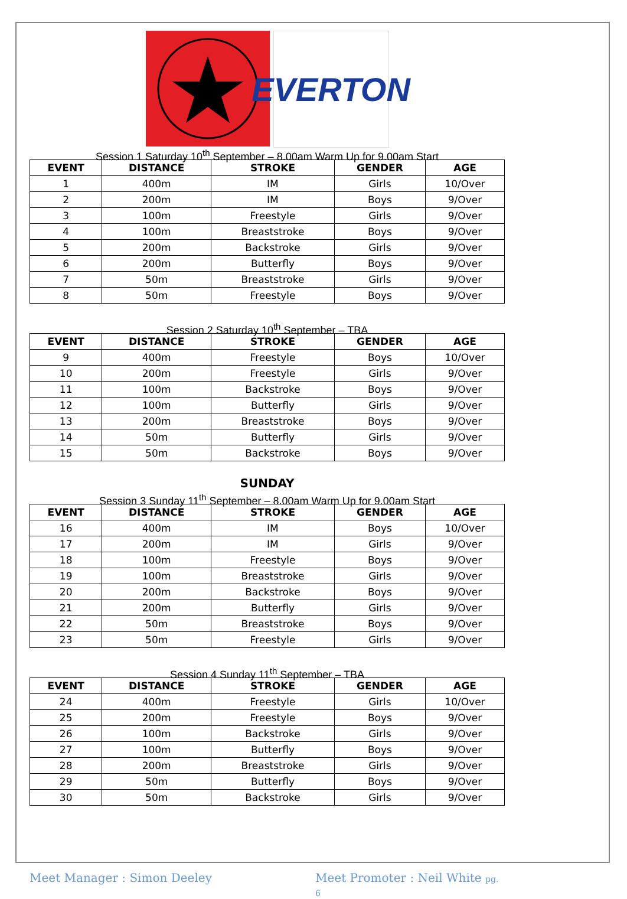EVERTON
Session 1 Saturday 10<sup>th</sup> September – 8.00am Warm Up for 9.00am Start
| EVENT | DISTANCE | STROKE | GENDER | AGE |
| --- | --- | --- | --- | --- |
| 1 | 400m | IM | Girls | 10/Over |
| 2 | 200m | IM | Boys | 9/Over |
| 3 | 100m | Freestyle | Girls | 9/Over |
| 4 | 100m | Breaststroke | Boys | 9/Over |
| 5 | 200m | Backstroke | Girls | 9/Over |
| 6 | 200m | Butterfly | Boys | 9/Over |
| 7 | 50m | Breaststroke | Girls | 9/Over |
| 8 | 50m | Freestyle | Boys | 9/Over |
Session 2 Saturday 10<sup>th</sup> September – TBA
| EVENT | DISTANCE | STROKE | GENDER | AGE |
| --- | --- | --- | --- | --- |
| 9 | 400m | Freestyle | Boys | 10/Over |
| 10 | 200m | Freestyle | Girls | 9/Over |
| 11 | 100m | Backstroke | Boys | 9/Over |
| 12 | 100m | Butterfly | Girls | 9/Over |
| 13 | 200m | Breaststroke | Boys | 9/Over |
| 14 | 50m | Butterfly | Girls | 9/Over |
| 15 | 50m | Backstroke | Boys | 9/Over |
SUNDAY
Session 3 Sunday 11<sup>th</sup> September – 8.00am Warm Up for 9.00am Start
| EVENT | DISTANCE | STROKE | GENDER | AGE |
| --- | --- | --- | --- | --- |
| 16 | 400m | IM | Boys | 10/Over |
| 17 | 200m | IM | Girls | 9/Over |
| 18 | 100m | Freestyle | Boys | 9/Over |
| 19 | 100m | Breaststroke | Girls | 9/Over |
| 20 | 200m | Backstroke | Boys | 9/Over |
| 21 | 200m | Butterfly | Girls | 9/Over |
| 22 | 50m | Breaststroke | Boys | 9/Over |
| 23 | 50m | Freestyle | Girls | 9/Over |
Session 4 Sunday 11<sup>th</sup> September – TBA
| EVENT | DISTANCE | STROKE | GENDER | AGE |
| --- | --- | --- | --- | --- |
| 24 | 400m | Freestyle | Girls | 10/Over |
| 25 | 200m | Freestyle | Boys | 9/Over |
| 26 | 100m | Backstroke | Girls | 9/Over |
| 27 | 100m | Butterfly | Boys | 9/Over |
| 28 | 200m | Breaststroke | Girls | 9/Over |
| 29 | 50m | Butterfly | Boys | 9/Over |
| 30 | 50m | Backstroke | Girls | 9/Over |
Meet Manager : Simon Deeley Meet Promoter : Neil White pg. 6